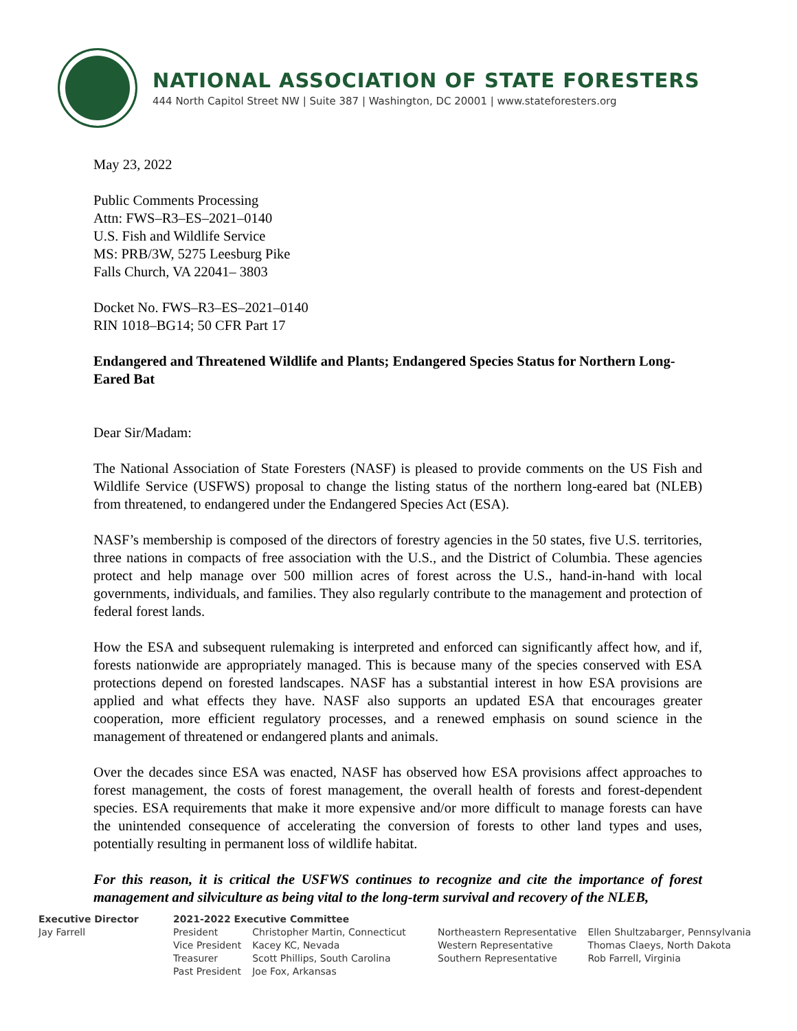NATIONAL ASSOCIATION OF STATE FORESTERS
444 North Capitol Street NW | Suite 387 | Washington, DC 20001 | www.stateforesters.org
May 23, 2022
Public Comments Processing
Attn: FWS–R3–ES–2021–0140
U.S. Fish and Wildlife Service
MS: PRB/3W, 5275 Leesburg Pike
Falls Church, VA 22041– 3803
Docket No. FWS–R3–ES–2021–0140
RIN 1018–BG14; 50 CFR Part 17
Endangered and Threatened Wildlife and Plants; Endangered Species Status for Northern Long-Eared Bat
Dear Sir/Madam:
The National Association of State Foresters (NASF) is pleased to provide comments on the US Fish and Wildlife Service (USFWS) proposal to change the listing status of the northern long-eared bat (NLEB) from threatened, to endangered under the Endangered Species Act (ESA).
NASF’s membership is composed of the directors of forestry agencies in the 50 states, five U.S. territories, three nations in compacts of free association with the U.S., and the District of Columbia. These agencies protect and help manage over 500 million acres of forest across the U.S., hand-in-hand with local governments, individuals, and families. They also regularly contribute to the management and protection of federal forest lands.
How the ESA and subsequent rulemaking is interpreted and enforced can significantly affect how, and if, forests nationwide are appropriately managed. This is because many of the species conserved with ESA protections depend on forested landscapes. NASF has a substantial interest in how ESA provisions are applied and what effects they have. NASF also supports an updated ESA that encourages greater cooperation, more efficient regulatory processes, and a renewed emphasis on sound science in the management of threatened or endangered plants and animals.
Over the decades since ESA was enacted, NASF has observed how ESA provisions affect approaches to forest management, the costs of forest management, the overall health of forests and forest-dependent species. ESA requirements that make it more expensive and/or more difficult to manage forests can have the unintended consequence of accelerating the conversion of forests to other land types and uses, potentially resulting in permanent loss of wildlife habitat.
For this reason, it is critical the USFWS continues to recognize and cite the importance of forest management and silviculture as being vital to the long-term survival and recovery of the NLEB,
Executive Director
Jay Farrell
2021-2022 Executive Committee
| President | Christopher Martin, Connecticut |
| Vice President | Kacey KC, Nevada |
| Treasurer | Scott Phillips, South Carolina |
| Past President | Joe Fox, Arkansas |
| Northeastern Representative | Ellen Shultzabarger, Pennsylvania |
| Western Representative | Thomas Claeys, North Dakota |
| Southern Representative | Rob Farrell, Virginia |